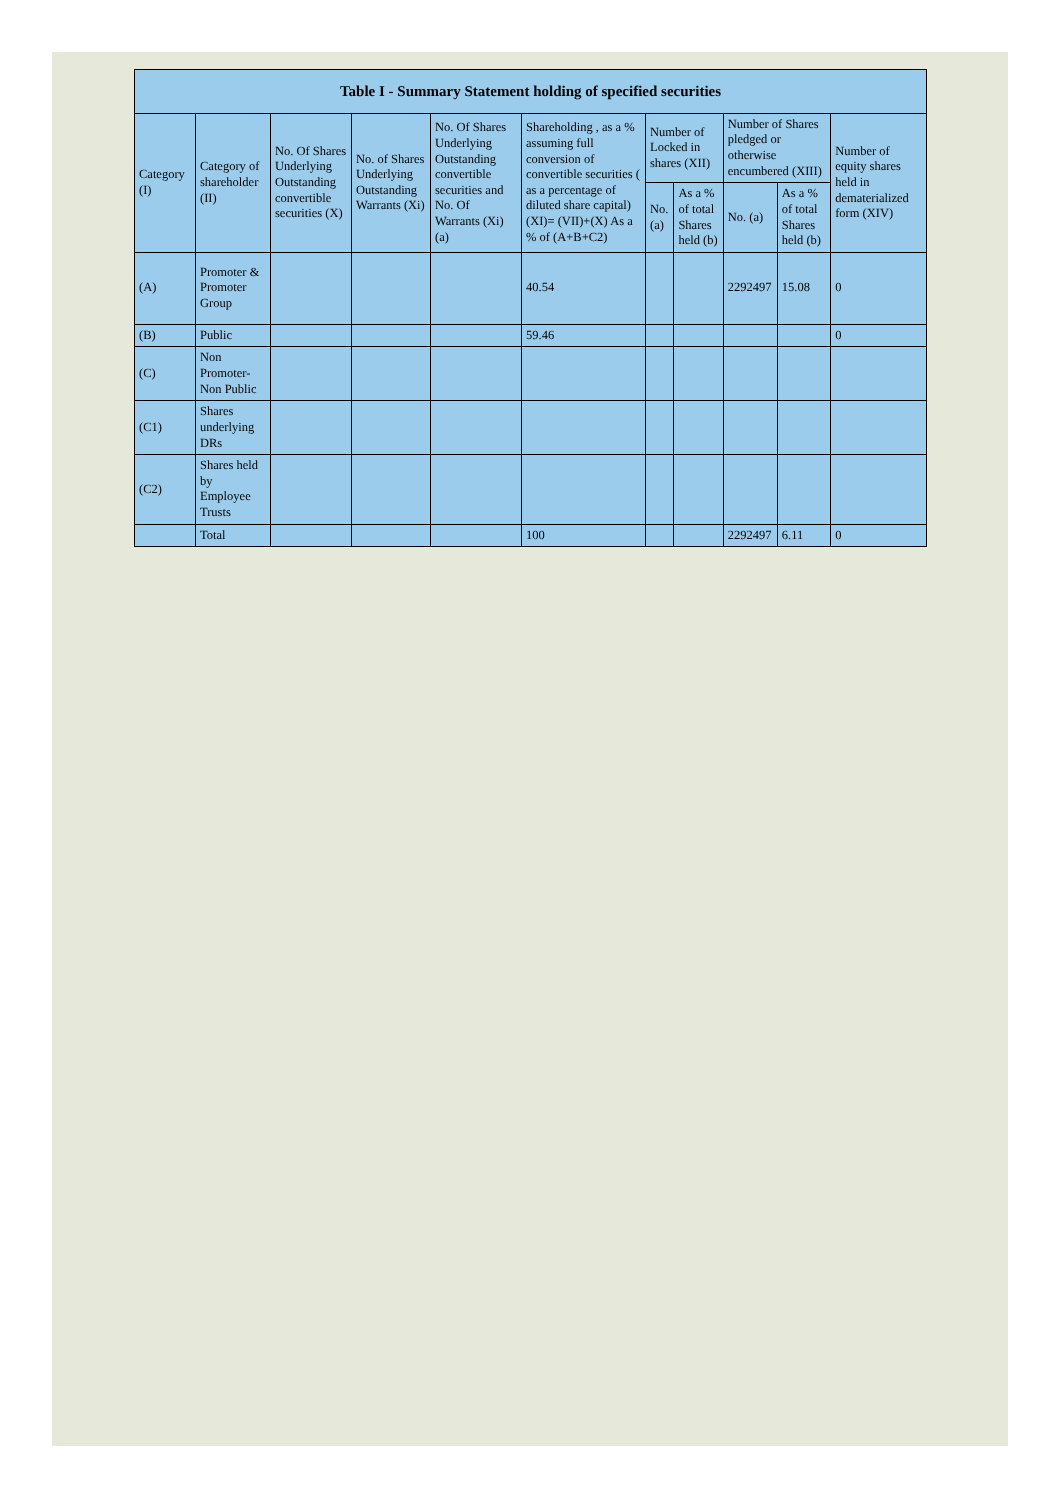| Table I - Summary Statement holding of specified securities | | | | | | | | | | |
| --- | --- | --- | --- | --- | --- | --- | --- | --- | --- | --- |
| Category (I) | Category of shareholder (II) | No. Of Shares Underlying Outstanding convertible securities (X) | No. of Shares Underlying Outstanding Warrants (Xi) | No. Of Shares Underlying Outstanding convertible securities and No. Of Warrants (Xi) (a) | Shareholding , as a % assuming full conversion of convertible securities ( as a percentage of diluted share capital) (XI)= (VII)+(X) As a % of (A+B+C2) | Number of Locked in shares (XII) | | Number of Shares pledged or otherwise encumbered (XIII) | | Number of equity shares held in dematerialized form (XIV) |
| | | | | | | No. (a) | As a % of total Shares held (b) | No. (a) | As a % of total Shares held (b) | |
| (A) | Promoter & Promoter Group | | | | 40.54 | | | 2292497 | 15.08 | 0 |
| (B) | Public | | | | 59.46 | | | | | 0 |
| (C) | Non Promoter- Non Public | | | | | | | | | |
| (C1) | Shares underlying DRs | | | | | | | | | |
| (C2) | Shares held by Employee Trusts | | | | | | | | | |
| | Total | | | | 100 | | | 2292497 | 6.11 | 0 |